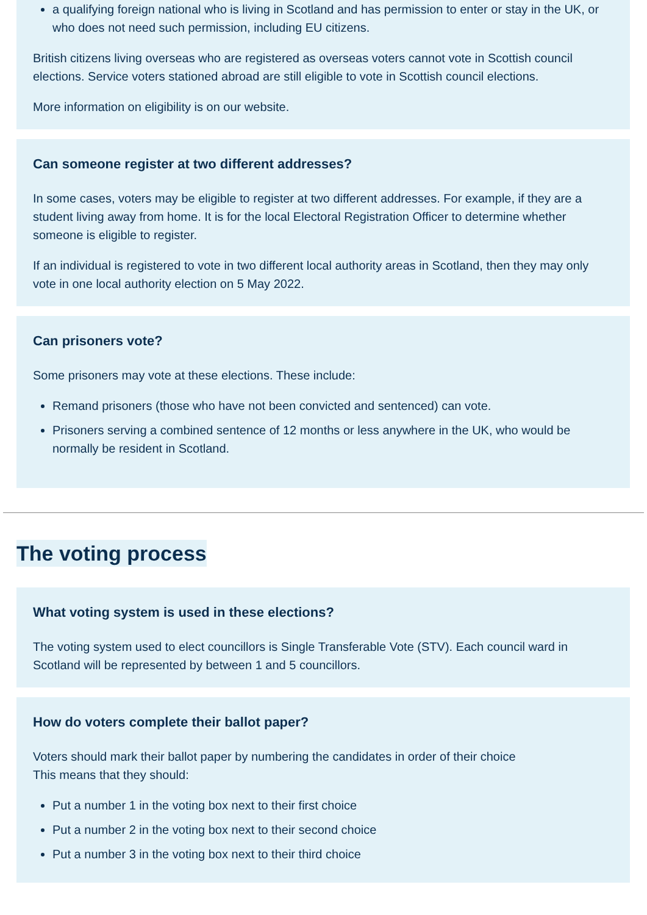a qualifying foreign national who is living in Scotland and has permission to enter or stay in the UK, or who does not need such permission, including EU citizens.
British citizens living overseas who are registered as overseas voters cannot vote in Scottish council elections. Service voters stationed abroad are still eligible to vote in Scottish council elections.
More information on eligibility is on our website.
Can someone register at two different addresses?
In some cases, voters may be eligible to register at two different addresses. For example, if they are a student living away from home. It is for the local Electoral Registration Officer to determine whether someone is eligible to register.
If an individual is registered to vote in two different local authority areas in Scotland, then they may only vote in one local authority election on 5 May 2022.
Can prisoners vote?
Some prisoners may vote at these elections. These include:
Remand prisoners (those who have not been convicted and sentenced) can vote.
Prisoners serving a combined sentence of 12 months or less anywhere in the UK, who would be normally be resident in Scotland.
The voting process
What voting system is used in these elections?
The voting system used to elect councillors is Single Transferable Vote (STV). Each council ward in Scotland will be represented by between 1 and 5 councillors.
How do voters complete their ballot paper?
Voters should mark their ballot paper by numbering the candidates in order of their choice
This means that they should:
Put a number 1 in the voting box next to their first choice
Put a number 2 in the voting box next to their second choice
Put a number 3 in the voting box next to their third choice